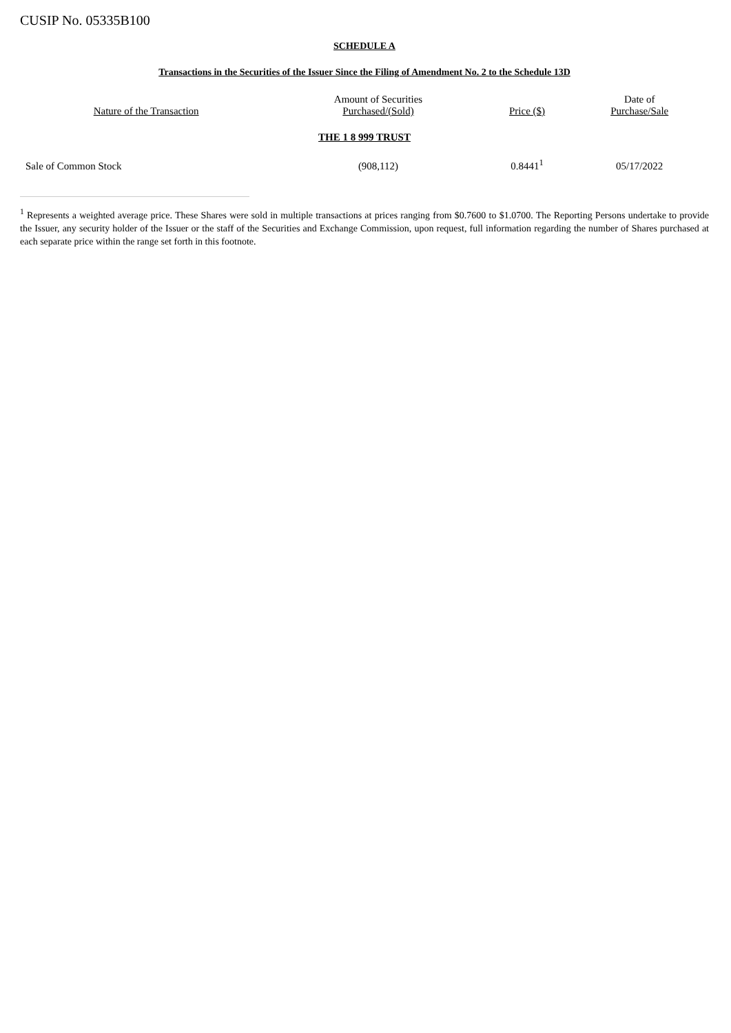CUSIP No. 05335B100
SCHEDULE A
Transactions in the Securities of the Issuer Since the Filing of Amendment No. 2 to the Schedule 13D
| Nature of the Transaction | Amount of Securities Purchased/(Sold) | Price ($) | Date of Purchase/Sale |
| --- | --- | --- | --- |
| THE 1 8 999 TRUST | | | |
| Sale of Common Stock | (908,112) | 0.8441<sup>1</sup> | 05/17/2022 |
<sup>1</sup> Represents a weighted average price. These Shares were sold in multiple transactions at prices ranging from $0.7600 to $1.0700. The Reporting Persons undertake to provide the Issuer, any security holder of the Issuer or the staff of the Securities and Exchange Commission, upon request, full information regarding the number of Shares purchased at each separate price within the range set forth in this footnote.